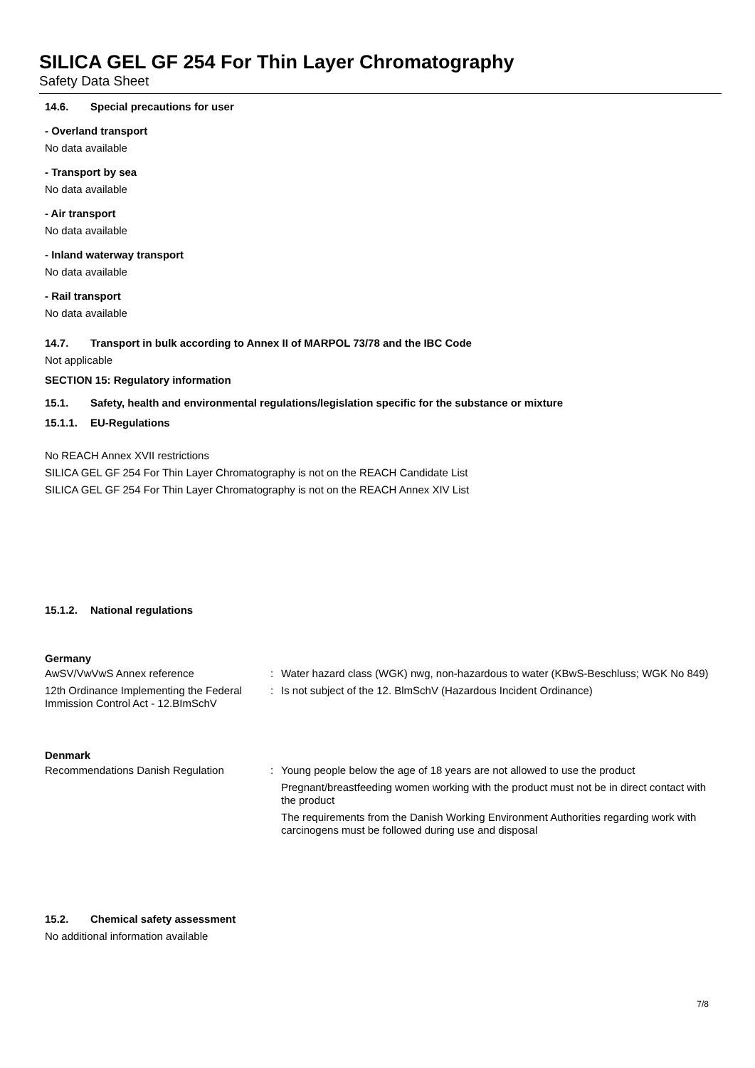SILICA GEL GF 254 For Thin Layer Chromatography
Safety Data Sheet
14.6. Special precautions for user
- Overland transport
No data available
- Transport by sea
No data available
- Air transport
No data available
- Inland waterway transport
No data available
- Rail transport
No data available
14.7. Transport in bulk according to Annex II of MARPOL 73/78 and the IBC Code
Not applicable
SECTION 15: Regulatory information
15.1. Safety, health and environmental regulations/legislation specific for the substance or mixture
15.1.1. EU-Regulations
No REACH Annex XVII restrictions
SILICA GEL GF 254 For Thin Layer Chromatography is not on the REACH Candidate List
SILICA GEL GF 254 For Thin Layer Chromatography is not on the REACH Annex XIV List
15.1.2. National regulations
Germany
AwSV/VwVwS Annex reference : Water hazard class (WGK) nwg, non-hazardous to water (KBwS-Beschluss; WGK No 849)
12th Ordinance Implementing the Federal Immission Control Act - 12.BImSchV
: Is not subject of the 12. BlmSchV (Hazardous Incident Ordinance)
Denmark
Recommendations Danish Regulation : Young people below the age of 18 years are not allowed to use the product
Pregnant/breastfeeding women working with the product must not be in direct contact with the product
The requirements from the Danish Working Environment Authorities regarding work with carcinogens must be followed during use and disposal
15.2. Chemical safety assessment
No additional information available
7/8